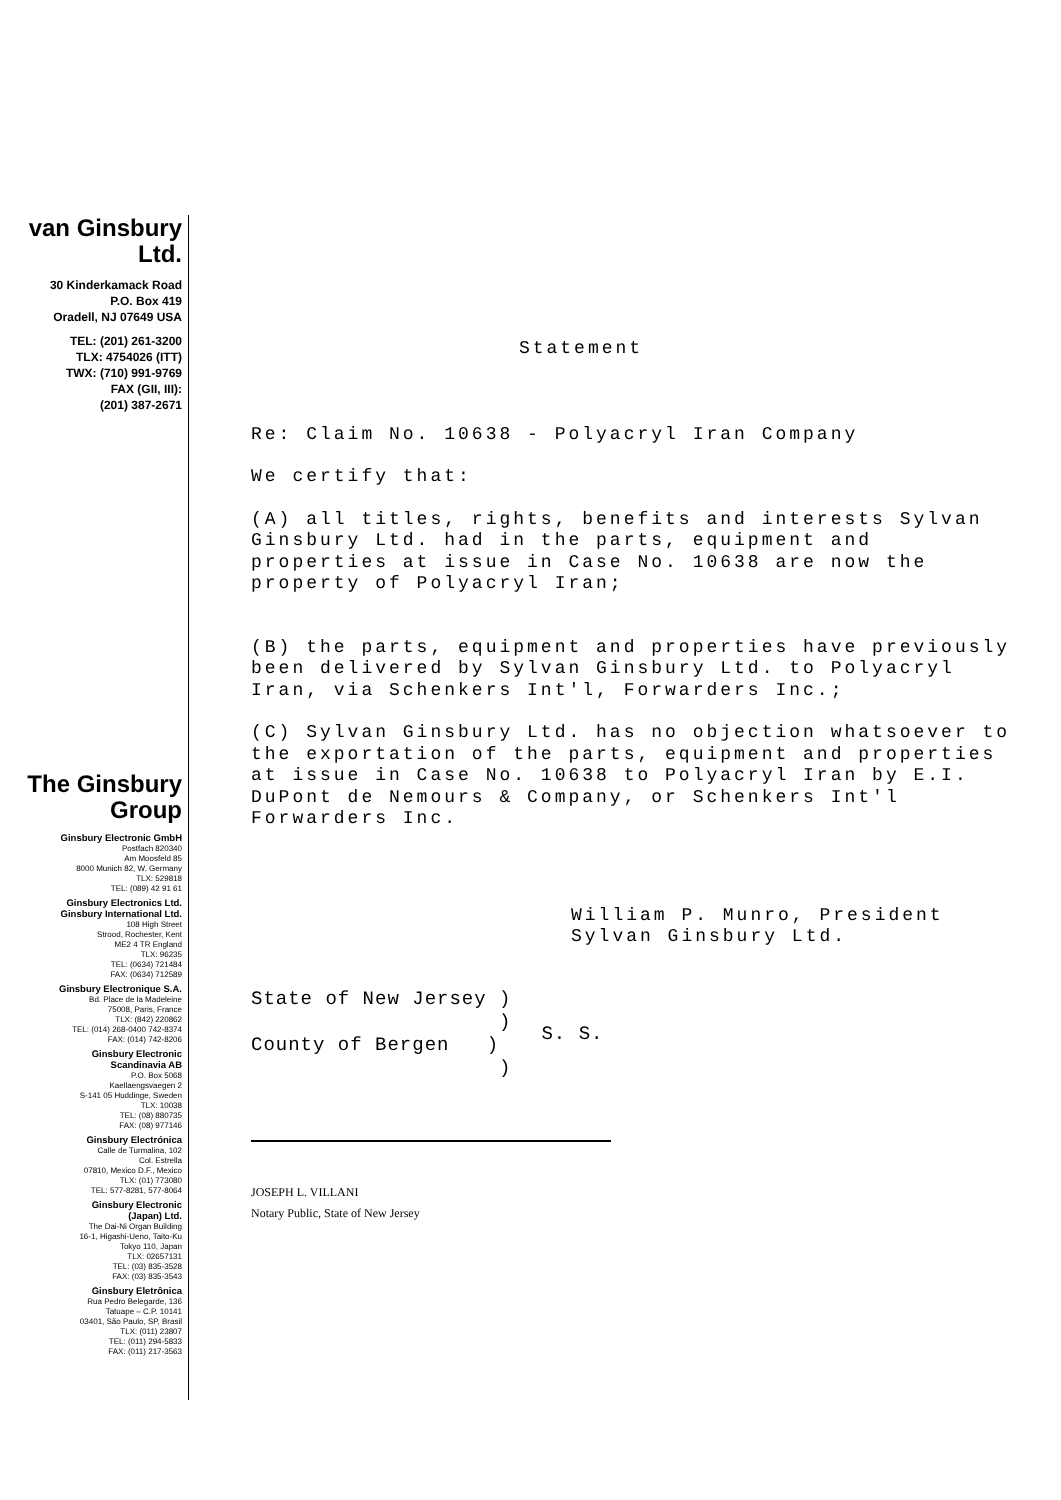van Ginsbury
Ltd.
30 Kinderkamack Road
P.O. Box 419
Oradell, NJ 07649 USA
TEL: (201) 261-3200
TLX: 4754026 (ITT)
TWX: (710) 991-9769
FAX (GII, III):
(201) 387-2671
The Ginsbury
Group
Ginsbury Electronic GmbH
Postfach 820340
Am Moosfeld 85
8000 Munich 82, W. Germany
TLX: 529818
TEL: (089) 42 91 61
Ginsbury Electronics Ltd.
Ginsbury International Ltd.
108 High Street
Strood, Rochester, Kent
ME2 4 TR England
TLX: 96235
TEL: (0634) 721484
FAX: (0634) 712589
Ginsbury Electronique S.A.
Bd. Place de la Madeleine
75008, Paris, France
TLX: (842) 220862
TEL: (014) 268-0400 742-8374
FAX: (014) 742-8206
Ginsbury Electronic
Scandinavia AB
P.O. Box 5068
Kaellaengsvaegen 2
S-141 05 Huddinge, Sweden
TLX: 10038
TEL: (08) 880735
FAX: (08) 977146
Ginsbury Electrónica
Calle de Turmalina, 102
Col. Estrella
07810, Mexico D.F., Mexico
TLX: (01) 773080
TEL: 577-8281, 577-8064
Ginsbury Electronic
(Japan) Ltd.
The Dai-Ni Organ Building
16-1, Higashi-Ueno, Taito-Ku
Tokyo 110, Japan
TLX: 02657131
TEL: (03) 835-3528
FAX: (03) 835-3543
Ginsbury Eletrônica
Rua Pedro Belegarde, 136
Tatuape – C.P. 10141
03401, São Paulo, SP, Brasil
TLX: (011) 23807
TEL: (011) 294-5833
FAX: (011) 217-3563
Statement
Re: Claim No. 10638 - Polyacryl Iran Company
We certify that:
(A) all titles, rights, benefits and interests Sylvan Ginsbury Ltd. had in the parts, equipment and properties at issue in Case No. 10638 are now the property of Polyacryl Iran;
(B) the parts, equipment and properties have previously been delivered by Sylvan Ginsbury Ltd. to Polyacryl Iran, via Schenkers Int'l, Forwarders Inc.;
(C) Sylvan Ginsbury Ltd. has no objection whatsoever to the exportation of the parts, equipment and properties at issue in Case No. 10638 to Polyacryl Iran by E.I. DuPont de Nemours & Company, or Schenkers Int'l Forwarders Inc.
William P. Munro, President
Sylvan Ginsbury Ltd.
State of New Jersey )
)
County of Bergen )
)
S. S.
JOSEPH L. VILLANI
Notary Public, State of New Jersey